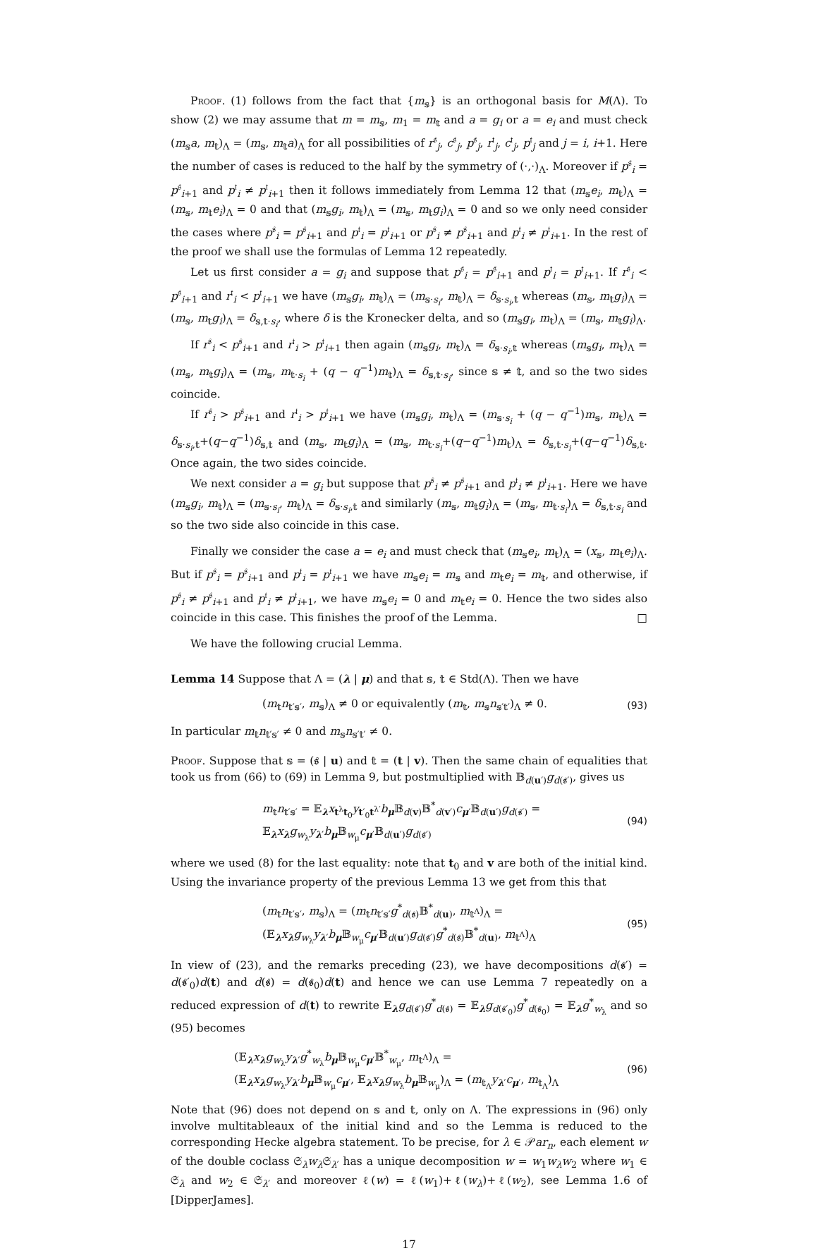Proof. (1) follows from the fact that {m<sub>𝕤</sub>} is an orthogonal basis for M(Λ). To show (2) we may assume that m = m<sub>𝕤</sub>, m<sub>1</sub> = m<sub>𝕥</sub> and a = g<sub>i</sub> or a = e<sub>i</sub> and must check (m<sub>𝕤</sub>a, m<sub>𝕥</sub>)<sub>Λ</sub> = (m<sub>𝕤</sub>, m<sub>𝕥</sub>a)<sub>Λ</sub> for all possibilities of r<sup>𝔰</sup><sub>j</sub>, c<sup>𝔰</sup><sub>j</sub>, p<sup>𝔰</sup><sub>j</sub>, r<sup>𝔱</sup><sub>j</sub>, c<sup>𝔱</sup><sub>j</sub>, p<sup>𝔱</sup><sub>j</sub> and j = i, i+1. Here the number of cases is reduced to the half by the symmetry of (·,·)<sub>Λ</sub>. Moreover if p<sup>𝔰</sup><sub>i</sub> = p<sup>𝔰</sup><sub>i+1</sub> and p<sup>𝔱</sup><sub>i</sub> ≠ p<sup>𝔱</sup><sub>i+1</sub> then it follows immediately from Lemma 12 that (m<sub>𝕤</sub>e<sub>i</sub>, m<sub>𝕥</sub>)<sub>Λ</sub> = (m<sub>𝕤</sub>, m<sub>𝕥</sub>e<sub>i</sub>)<sub>Λ</sub> = 0 and that (m<sub>𝕤</sub>g<sub>i</sub>, m<sub>𝕥</sub>)<sub>Λ</sub> = (m<sub>𝕤</sub>, m<sub>𝕥</sub>g<sub>i</sub>)<sub>Λ</sub> = 0 and so we only need consider the cases where p<sup>𝔰</sup><sub>i</sub> = p<sup>𝔰</sup><sub>i+1</sub> and p<sup>𝔱</sup><sub>i</sub> = p<sup>𝔱</sup><sub>i+1</sub> or p<sup>𝔰</sup><sub>i</sub> ≠ p<sup>𝔰</sup><sub>i+1</sub> and p<sup>𝔱</sup><sub>i</sub> ≠ p<sup>𝔱</sup><sub>i+1</sub>. In the rest of the proof we shall use the formulas of Lemma 12 repeatedly.
Let us first consider a = g<sub>i</sub> and suppose that p<sup>𝔰</sup><sub>i</sub> = p<sup>𝔰</sup><sub>i+1</sub> and p<sup>𝔱</sup><sub>i</sub> = p<sup>𝔱</sup><sub>i+1</sub>. If r<sup>𝔰</sup><sub>i</sub> < p<sup>𝔰</sup><sub>i+1</sub> and r<sup>𝔱</sup><sub>i</sub> < p<sup>𝔱</sup><sub>i+1</sub> we have (m<sub>𝕤</sub>g<sub>i</sub>, m<sub>𝕥</sub>)<sub>Λ</sub> = (m<sub>𝕤·s<sub>i</sub></sub>, m<sub>𝕥</sub>)<sub>Λ</sub> = δ<sub>𝕤·s<sub>i</sub>,𝕥</sub> whereas (m<sub>𝕤</sub>, m<sub>𝕥</sub>g<sub>i</sub>)<sub>Λ</sub> = (m<sub>𝕤</sub>, m<sub>𝕥</sub>g<sub>i</sub>)<sub>Λ</sub> = δ<sub>𝕤,𝕥·s<sub>i</sub></sub>, where δ is the Kronecker delta, and so (m<sub>𝕤</sub>g<sub>i</sub>, m<sub>𝕥</sub>)<sub>Λ</sub> = (m<sub>𝕤</sub>, m<sub>𝕥</sub>g<sub>i</sub>)<sub>Λ</sub>.
If r<sup>𝔰</sup><sub>i</sub> < p<sup>𝔰</sup><sub>i+1</sub> and r<sup>𝔱</sup><sub>i</sub> > p<sup>𝔱</sup><sub>i+1</sub> then again (m<sub>𝕤</sub>g<sub>i</sub>, m<sub>𝕥</sub>)<sub>Λ</sub> = δ<sub>𝕤·s<sub>i</sub>,𝕥</sub> whereas (m<sub>𝕤</sub>g<sub>i</sub>, m<sub>𝕥</sub>)<sub>Λ</sub> = (m<sub>𝕤</sub>, m<sub>𝕥</sub>g<sub>i</sub>)<sub>Λ</sub> = (m<sub>𝕤</sub>, m<sub>𝕥·s<sub>i</sub></sub> + (q − q<sup>−1</sup>)m<sub>𝕥</sub>)<sub>Λ</sub> = δ<sub>𝕤,𝕥·s<sub>i</sub></sub>, since 𝕤 ≠ 𝕥, and so the two sides coincide.
If r<sup>𝔰</sup><sub>i</sub> > p<sup>𝔰</sup><sub>i+1</sub> and r<sup>𝔱</sup><sub>i</sub> > p<sup>𝔱</sup><sub>i+1</sub> we have (m<sub>𝕤</sub>g<sub>i</sub>, m<sub>𝕥</sub>)<sub>Λ</sub> = (m<sub>𝕤·s<sub>i</sub></sub> + (q − q<sup>−1</sup>)m<sub>𝕤</sub>, m<sub>𝕥</sub>)<sub>Λ</sub> = δ<sub>𝕤·s<sub>i</sub>,𝕥</sub>+(q−q<sup>−1</sup>)δ<sub>𝕤,𝕥</sub> and (m<sub>𝕤</sub>, m<sub>𝕥</sub>g<sub>i</sub>)<sub>Λ</sub> = (m<sub>𝕤</sub>, m<sub>𝕥·s<sub>i</sub></sub>+(q−q<sup>−1</sup>)m<sub>𝕥</sub>)<sub>Λ</sub> = δ<sub>𝕤,𝕥·s<sub>i</sub></sub>+(q−q<sup>−1</sup>)δ<sub>𝕤,𝕥</sub>. Once again, the two sides coincide.
We next consider a = g<sub>i</sub> but suppose that p<sup>𝔰</sup><sub>i</sub> ≠ p<sup>𝔰</sup><sub>i+1</sub> and p<sup>𝔱</sup><sub>i</sub> ≠ p<sup>𝔱</sup><sub>i+1</sub>. Here we have (m<sub>𝕤</sub>g<sub>i</sub>, m<sub>𝕥</sub>)<sub>Λ</sub> = (m<sub>𝕤·s<sub>i</sub></sub>, m<sub>𝕥</sub>)<sub>Λ</sub> = δ<sub>𝕤·s<sub>i</sub>,𝕥</sub> and similarly (m<sub>𝕤</sub>, m<sub>𝕥</sub>g<sub>i</sub>)<sub>Λ</sub> = (m<sub>𝕤</sub>, m<sub>𝕥·s<sub>i</sub></sub>)<sub>Λ</sub> = δ<sub>𝕤,𝕥·s<sub>i</sub></sub> and so the two side also coincide in this case.
Finally we consider the case a = e<sub>i</sub> and must check that (m<sub>𝕤</sub>e<sub>i</sub>, m<sub>𝕥</sub>)<sub>Λ</sub> = (x<sub>𝕤</sub>, m<sub>𝕥</sub>e<sub>i</sub>)<sub>Λ</sub>. But if p<sup>𝔰</sup><sub>i</sub> = p<sup>𝔰</sup><sub>i+1</sub> and p<sup>𝔱</sup><sub>i</sub> = p<sup>𝔱</sup><sub>i+1</sub> we have m<sub>𝕤</sub>e<sub>i</sub> = m<sub>𝕤</sub> and m<sub>𝕥</sub>e<sub>i</sub> = m<sub>𝕥</sub>, and otherwise, if p<sup>𝔰</sup><sub>i</sub> ≠ p<sup>𝔰</sup><sub>i+1</sub> and p<sup>𝔱</sup><sub>i</sub> ≠ p<sup>𝔱</sup><sub>i+1</sub>, we have m<sub>𝕤</sub>e<sub>i</sub> = 0 and m<sub>𝕥</sub>e<sub>i</sub> = 0. Hence the two sides also coincide in this case. This finishes the proof of the Lemma. □
We have the following crucial Lemma.
Lemma 14 Suppose that Λ = (λ | μ) and that 𝕤, 𝕥 ∈ Std(Λ). Then we have
(m<sub>𝕥</sub>n<sub>𝕥′𝕤′</sub>, m<sub>𝕤</sub>)<sub>Λ</sub> ≠ 0 or equivalently (m<sub>𝕥</sub>, m<sub>𝕤</sub>n<sub>𝕤′𝕥′</sub>)<sub>Λ</sub> ≠ 0.
(93)
In particular m<sub>𝕥</sub>n<sub>𝕥′𝕤′</sub> ≠ 0 and m<sub>𝕤</sub>n<sub>𝕤′𝕥′</sub> ≠ 0.
Proof. Suppose that 𝕤 = (𝖘 | u) and 𝕥 = (t | v). Then the same chain of equalities that took us from (66) to (69) in Lemma 9, but postmultiplied with 𝔹<sub>d(u′)</sub>g<sub>d(𝖘′)</sub>, gives us
m<sub>𝕥</sub>n<sub>𝕥′𝕤′</sub> = 𝔼<sub>λ</sub>x<sub>t<sup>λ</sup>t<sub>0</sub></sub>y<sub>t′<sub>0</sub>t<sup>λ′</sup></sub>b<sub>μ</sub>𝔹<sub>d(v)</sub>𝔹<sup>*</sup><sub>d(v′)</sub>c<sub>μ′</sub>𝔹<sub>d(u′)</sub>g<sub>d(𝖘′)</sub> =
𝔼<sub>λ</sub>x<sub>λ</sub>g<sub>w<sub>λ</sub></sub>y<sub>λ′</sub>b<sub>μ</sub>𝔹<sub>w<sub>μ</sub></sub>c<sub>μ′</sub>𝔹<sub>d(u′)</sub>g<sub>d(𝖘′)</sub>
(94)
where we used (8) for the last equality: note that t<sub>0</sub> and v are both of the initial kind. Using the invariance property of the previous Lemma 13 we get from this that
(m<sub>𝕥</sub>n<sub>𝕥′𝕤′</sub>, m<sub>𝕤</sub>)<sub>Λ</sub> = (m<sub>𝕥</sub>n<sub>𝕥′𝕤′</sub>g<sup>*</sup><sub>d(𝖘)</sub>𝔹<sup>*</sup><sub>d(u)</sub>, m<sub>𝕥<sup>Λ</sup></sub>)<sub>Λ</sub> =
(𝔼<sub>λ</sub>x<sub>λ</sub>g<sub>w<sub>λ</sub></sub>y<sub>λ′</sub>b<sub>μ</sub>𝔹<sub>w<sub>μ</sub></sub>c<sub>μ′</sub>𝔹<sub>d(u′)</sub>g<sub>d(𝖘′)</sub>g<sup>*</sup><sub>d(𝖘)</sub>𝔹<sup>*</sup><sub>d(u)</sub>, m<sub>𝕥<sup>Λ</sup></sub>)<sub>Λ</sub>
(95)
In view of (23), and the remarks preceding (23), we have decompositions d(𝖘′) = d(𝖘′<sub>0</sub>)d(t) and d(𝖘) = d(𝖘<sub>0</sub>)d(t) and hence we can use Lemma 7 repeatedly on a reduced expression of d(t) to rewrite 𝔼<sub>λ</sub>g<sub>d(𝖘′)</sub>g<sup>*</sup><sub>d(𝖘)</sub> = 𝔼<sub>λ</sub>g<sub>d(𝖘′<sub>0</sub>)</sub>g<sup>*</sup><sub>d(𝖘<sub>0</sub>)</sub> = 𝔼<sub>λ</sub>g<sup>*</sup><sub>w<sub>λ</sub></sub> and so (95) becomes
(𝔼<sub>λ</sub>x<sub>λ</sub>g<sub>w<sub>λ</sub></sub>y<sub>λ′</sub>g<sup>*</sup><sub>w<sub>λ</sub></sub>b<sub>μ</sub>𝔹<sub>w<sub>μ</sub></sub>c<sub>μ′</sub>𝔹<sup>*</sup><sub>w<sub>μ</sub></sub>, m<sub>𝕥<sup>Λ</sup></sub>)<sub>Λ</sub> =
(𝔼<sub>λ</sub>x<sub>λ</sub>g<sub>w<sub>λ</sub></sub>y<sub>λ′</sub>b<sub>μ</sub>𝔹<sub>w<sub>μ</sub></sub>c<sub>μ′</sub>, 𝔼<sub>λ</sub>x<sub>λ</sub>g<sub>w<sub>λ</sub></sub>b<sub>μ</sub>𝔹<sub>w<sub>μ</sub></sub>)<sub>Λ</sub> = (m<sub>𝕥<sub>Λ</sub></sub>y<sub>λ′</sub>c<sub>μ′</sub>, m<sub>𝕥<sub>Λ</sub></sub>)<sub>Λ</sub>
(96)
Note that (96) does not depend on 𝕤 and 𝕥, only on Λ. The expressions in (96) only involve multitableaux of the initial kind and so the Lemma is reduced to the corresponding Hecke algebra statement. To be precise, for λ ∈ 𝒫ar<sub>n</sub>, each element w of the double coclass 𝔖<sub>λ</sub>w<sub>λ</sub> 𝔖<sub>λ′</sub> has a unique decomposition w = w<sub>1</sub>w<sub>λ</sub> w<sub>2</sub> where w<sub>1</sub> ∈ 𝔖<sub>λ</sub> and w<sub>2</sub> ∈ 𝔖<sub>λ′</sub> and moreover ℓ(w) = ℓ(w<sub>1</sub>)+ℓ(w<sub>λ</sub>)+ℓ(w<sub>2</sub>), see Lemma 1.6 of [DipperJames].
17